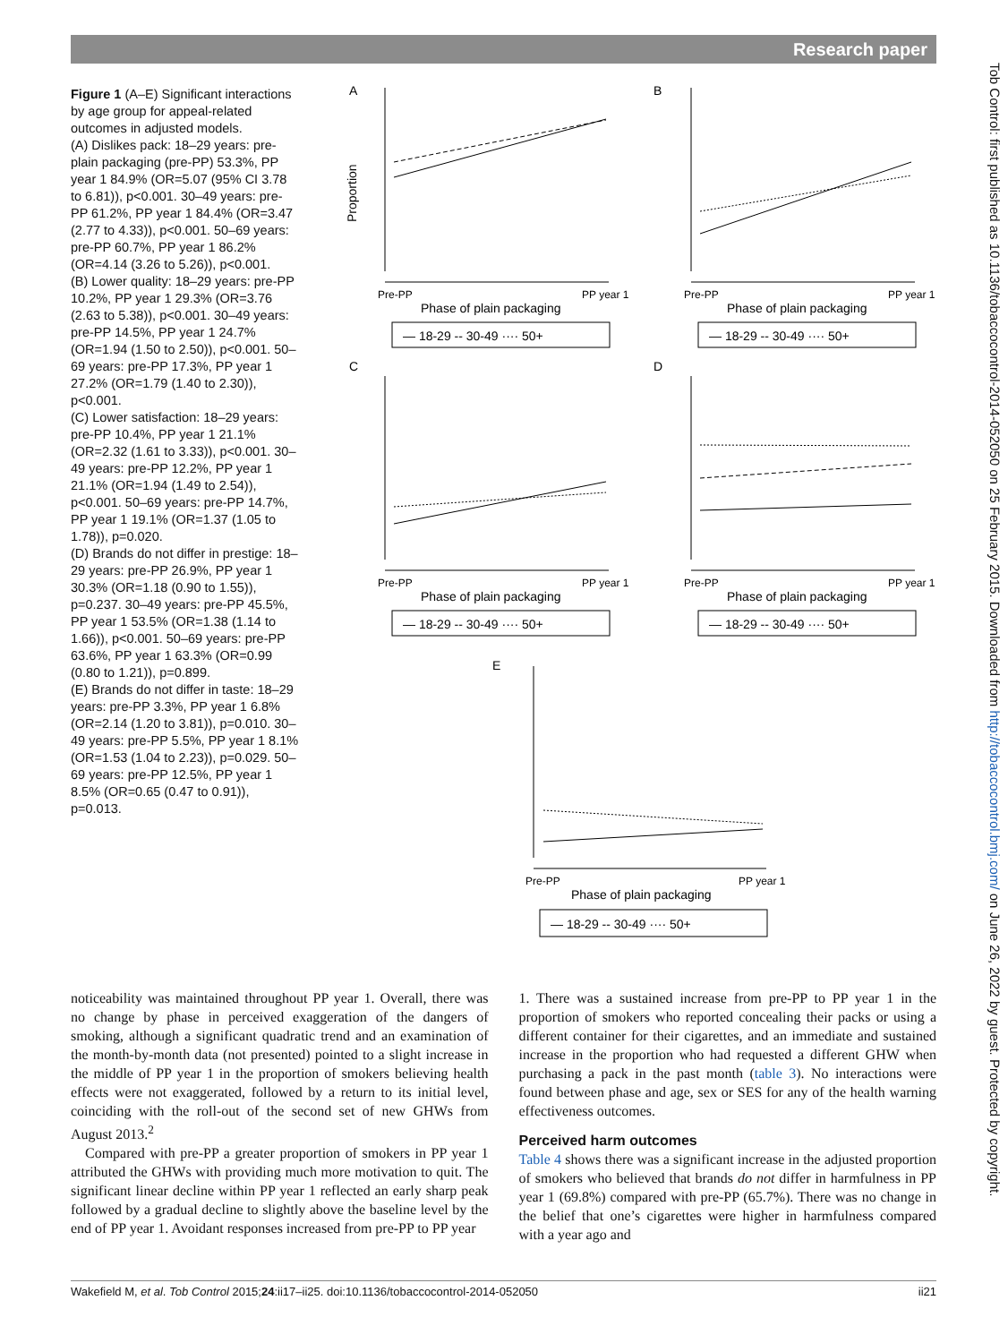Research paper
Figure 1 (A–E) Significant interactions by age group for appeal-related outcomes in adjusted models.
(A) Dislikes pack: 18–29 years: pre-plain packaging (pre-PP) 53.3%, PP year 1 84.9% (OR=5.07 (95% CI 3.78 to 6.81)), p<0.001. 30–49 years: pre-PP 61.2%, PP year 1 84.4% (OR=3.47 (2.77 to 4.33)), p<0.001. 50–69 years: pre-PP 60.7%, PP year 1 86.2% (OR=4.14 (3.26 to 5.26)), p<0.001.
(B) Lower quality: 18–29 years: pre-PP 10.2%, PP year 1 29.3% (OR=3.76 (2.63 to 5.38)), p<0.001. 30–49 years: pre-PP 14.5%, PP year 1 24.7% (OR=1.94 (1.50 to 2.50)), p<0.001. 50–69 years: pre-PP 17.3%, PP year 1 27.2% (OR=1.79 (1.40 to 2.30)), p<0.001.
(C) Lower satisfaction: 18–29 years: pre-PP 10.4%, PP year 1 21.1% (OR=2.32 (1.61 to 3.33)), p<0.001. 30–49 years: pre-PP 12.2%, PP year 1 21.1% (OR=1.94 (1.49 to 2.54)), p<0.001. 50–69 years: pre-PP 14.7%, PP year 1 19.1% (OR=1.37 (1.05 to 1.78)), p=0.020.
(D) Brands do not differ in prestige: 18–29 years: pre-PP 26.9%, PP year 1 30.3% (OR=1.18 (0.90 to 1.55)), p=0.237. 30–49 years: pre-PP 45.5%, PP year 1 53.5% (OR=1.38 (1.14 to 1.66)), p<0.001. 50–69 years: pre-PP 63.6%, PP year 1 63.3% (OR=0.99 (0.80 to 1.21)), p=0.899.
(E) Brands do not differ in taste: 18–29 years: pre-PP 3.3%, PP year 1 6.8% (OR=2.14 (1.20 to 3.81)), p=0.010. 30–49 years: pre-PP 5.5%, PP year 1 8.1% (OR=1.53 (1.04 to 2.23)), p=0.029. 50–69 years: pre-PP 12.5%, PP year 1 8.5% (OR=0.65 (0.47 to 0.91)), p=0.013.
A
Proportion
Pre-PP
PP year 1
Phase of plain packaging
— 18-29 -- 30-49 ···· 50+
B
Pre-PP
PP year 1
Phase of plain packaging
— 18-29 -- 30-49 ···· 50+
C
Pre-PP
PP year 1
Phase of plain packaging
— 18-29 -- 30-49 ···· 50+
D
Pre-PP
PP year 1
Phase of plain packaging
— 18-29 -- 30-49 ···· 50+
E
Pre-PP
PP year 1
Phase of plain packaging
— 18-29 -- 30-49 ···· 50+
noticeability was maintained throughout PP year 1. Overall, there was no change by phase in perceived exaggeration of the dangers of smoking, although a significant quadratic trend and an examination of the month-by-month data (not presented) pointed to a slight increase in the middle of PP year 1 in the proportion of smokers believing health effects were not exaggerated, followed by a return to its initial level, coinciding with the roll-out of the second set of new GHWs from August 2013.<sup>2</sup>
Compared with pre-PP a greater proportion of smokers in PP year 1 attributed the GHWs with providing much more motivation to quit. The significant linear decline within PP year 1 reflected an early sharp peak followed by a gradual decline to slightly above the baseline level by the end of PP year 1. Avoidant responses increased from pre-PP to PP year
1. There was a sustained increase from pre-PP to PP year 1 in the proportion of smokers who reported concealing their packs or using a different container for their cigarettes, and an immediate and sustained increase in the proportion who had requested a different GHW when purchasing a pack in the past month (table 3). No interactions were found between phase and age, sex or SES for any of the health warning effectiveness outcomes.
Perceived harm outcomes
Table 4 shows there was a significant increase in the adjusted proportion of smokers who believed that brands do not differ in harmfulness in PP year 1 (69.8%) compared with pre-PP (65.7%). There was no change in the belief that one’s cigarettes were higher in harmfulness compared with a year ago and
Wakefield M, et al. Tob Control 2015;24:ii17–ii25. doi:10.1136/tobaccocontrol-2014-052050 ii21
Tob Control: first published as 10.1136/tobaccocontrol-2014-052050 on 25 February 2015. Downloaded from http://tobaccocontrol.bmj.com/ on June 26, 2022 by guest. Protected by copyright.